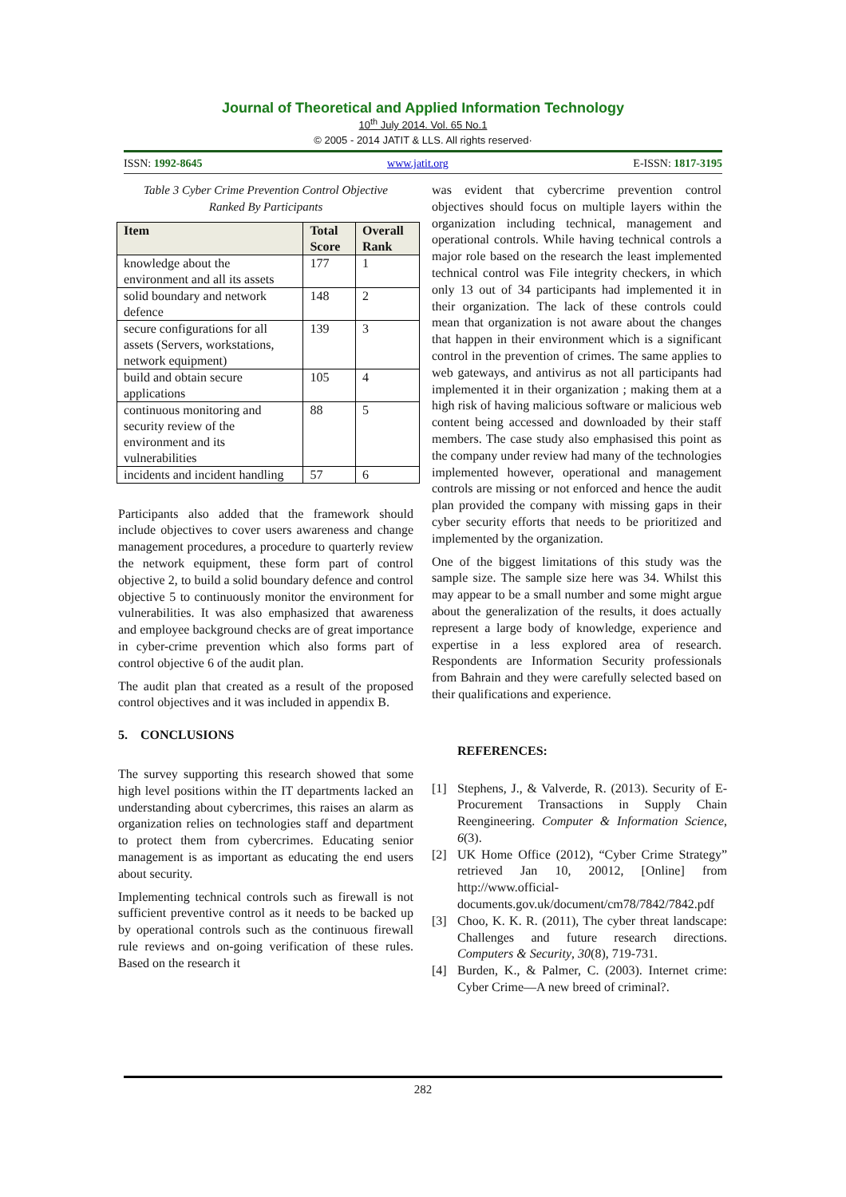Journal of Theoretical and Applied Information Technology
10<sup>th</sup> July 2014. Vol. 65 No.1
© 2005 - 2014 JATIT & LLS. All rights reserved·
ISSN: 1992-8645 www.jatit.org E-ISSN: 1817-3195
Table 3 Cyber Crime Prevention Control Objective
Ranked By Participants
| Item | Total Score | Overall Rank |
| --- | --- | --- |
| knowledge about the environment and all its assets | 177 | 1 |
| solid boundary and network defence | 148 | 2 |
| secure configurations for all assets (Servers, workstations, network equipment) | 139 | 3 |
| build and obtain secure applications | 105 | 4 |
| continuous monitoring and security review of the environment and its vulnerabilities | 88 | 5 |
| incidents and incident handling | 57 | 6 |
Participants also added that the framework should include objectives to cover users awareness and change management procedures, a procedure to quarterly review the network equipment, these form part of control objective 2, to build a solid boundary defence and control objective 5 to continuously monitor the environment for vulnerabilities. It was also emphasized that awareness and employee background checks are of great importance in cyber-crime prevention which also forms part of control objective 6 of the audit plan.
The audit plan that created as a result of the proposed control objectives and it was included in appendix B.
5. CONCLUSIONS
The survey supporting this research showed that some high level positions within the IT departments lacked an understanding about cybercrimes, this raises an alarm as organization relies on technologies staff and department to protect them from cybercrimes. Educating senior management is as important as educating the end users about security.
Implementing technical controls such as firewall is not sufficient preventive control as it needs to be backed up by operational controls such as the continuous firewall rule reviews and on-going verification of these rules. Based on the research it
was evident that cybercrime prevention control objectives should focus on multiple layers within the organization including technical, management and operational controls. While having technical controls a major role based on the research the least implemented technical control was File integrity checkers, in which only 13 out of 34 participants had implemented it in their organization. The lack of these controls could mean that organization is not aware about the changes that happen in their environment which is a significant control in the prevention of crimes. The same applies to web gateways, and antivirus as not all participants had implemented it in their organization ; making them at a high risk of having malicious software or malicious web content being accessed and downloaded by their staff members. The case study also emphasised this point as the company under review had many of the technologies implemented however, operational and management controls are missing or not enforced and hence the audit plan provided the company with missing gaps in their cyber security efforts that needs to be prioritized and implemented by the organization.
One of the biggest limitations of this study was the sample size. The sample size here was 34. Whilst this may appear to be a small number and some might argue about the generalization of the results, it does actually represent a large body of knowledge, experience and expertise in a less explored area of research. Respondents are Information Security professionals from Bahrain and they were carefully selected based on their qualifications and experience.
REFERENCES:
[1] Stephens, J., & Valverde, R. (2013). Security of E-Procurement Transactions in Supply Chain Reengineering. Computer & Information Science, 6(3).
[2] UK Home Office (2012), “Cyber Crime Strategy” retrieved Jan 10, 20012, [Online] from http://www.official-documents.gov.uk/document/cm78/7842/7842.pdf
[3] Choo, K. K. R. (2011), The cyber threat landscape: Challenges and future research directions. Computers & Security, 30(8), 719-731.
[4] Burden, K., & Palmer, C. (2003). Internet crime: Cyber Crime—A new breed of criminal?.
282